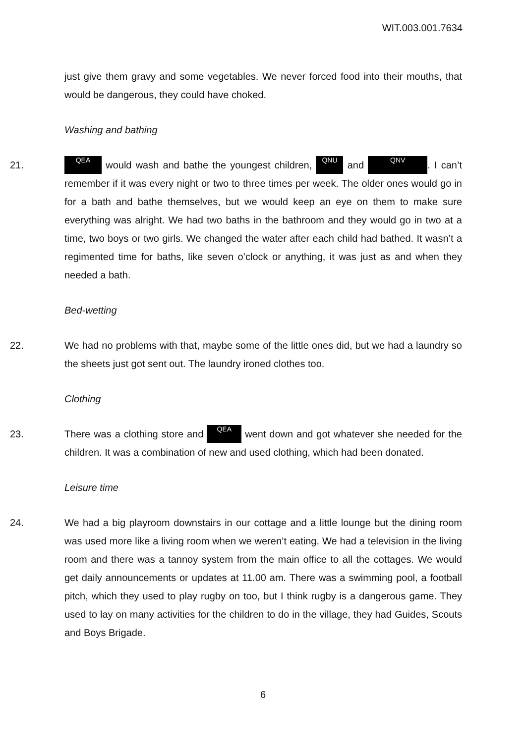WIT.003.001.7634
just give them gravy and some vegetables. We never forced food into their mouths, that would be dangerous, they could have choked.
Washing and bathing
21.
QEA would wash and bathe the youngest children, QNU and QNV. I can’t remember if it was every night or two to three times per week. The older ones would go in for a bath and bathe themselves, but we would keep an eye on them to make sure everything was alright. We had two baths in the bathroom and they would go in two at a time, two boys or two girls. We changed the water after each child had bathed. It wasn’t a regimented time for baths, like seven o’clock or anything, it was just as and when they needed a bath.
Bed-wetting
22. We had no problems with that, maybe some of the little ones did, but we had a laundry so the sheets just got sent out. The laundry ironed clothes too.
Clothing
23. There was a clothing store and QEA went down and got whatever she needed for the children. It was a combination of new and used clothing, which had been donated.
Leisure time
24. We had a big playroom downstairs in our cottage and a little lounge but the dining room was used more like a living room when we weren’t eating. We had a television in the living room and there was a tannoy system from the main office to all the cottages. We would get daily announcements or updates at 11.00 am. There was a swimming pool, a football pitch, which they used to play rugby on too, but I think rugby is a dangerous game. They used to lay on many activities for the children to do in the village, they had Guides, Scouts and Boys Brigade.
6